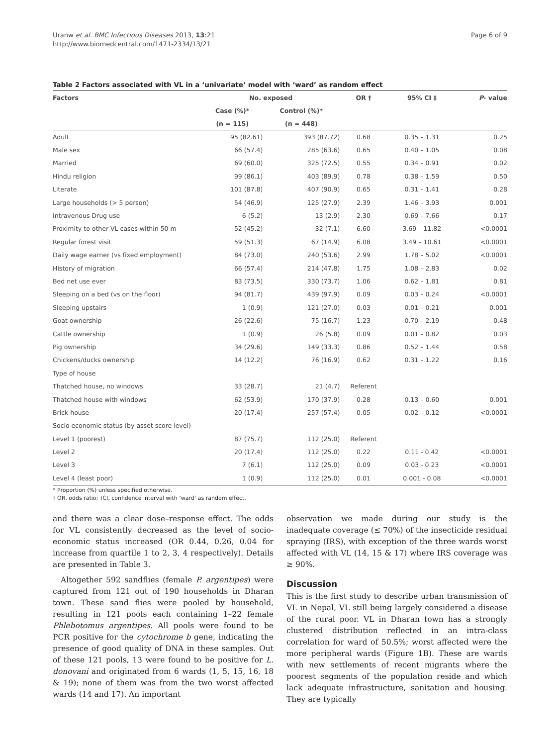Uranw et al. BMC Infectious Diseases 2013, 13:21
http://www.biomedcentral.com/1471-2334/13/21
Page 6 of 9
Table 2 Factors associated with VL in a ‘univariate’ model with ‘ward’ as random effect
| Factors | No. exposed | | OR † | 95% CI ‡ | P - value |
| --- | --- | --- | --- | --- | --- |
| | Case (%)* | Control (%)* | | | |
| | (n = 115) | (n = 448) | | | |
| Adult | 95 (82.61) | 393 (87.72) | 0.68 | 0.35 – 1.31 | 0.25 |
| Male sex | 66 (57.4) | 285 (63.6) | 0.65 | 0.40 – 1.05 | 0.08 |
| Married | 69 (60.0) | 325 (72.5) | 0.55 | 0.34 – 0.91 | 0.02 |
| Hindu religion | 99 (86.1) | 403 (89.9) | 0.78 | 0.38 – 1.59 | 0.50 |
| Literate | 101 (87.8) | 407 (90.9) | 0.65 | 0.31 – 1.41 | 0.28 |
| Large households (> 5 person) | 54 (46.9) | 125 (27.9) | 2.39 | 1.46 – 3.93 | 0.001 |
| Intravenous Drug use | 6 (5.2) | 13 (2.9) | 2.30 | 0.69 – 7.66 | 0.17 |
| Proximity to other VL cases within 50 m | 52 (45.2) | 32 (7.1) | 6.60 | 3.69 – 11.82 | <0.0001 |
| Regular forest visit | 59 (51.3) | 67 (14.9) | 6.08 | 3.49 – 10.61 | <0.0001 |
| Daily wage earner (vs fixed employment) | 84 (73.0) | 240 (53.6) | 2.99 | 1.78 – 5.02 | <0.0001 |
| History of migration | 66 (57.4) | 214 (47.8) | 1.75 | 1.08 – 2.83 | 0.02 |
| Bed net use ever | 83 (73.5) | 330 (73.7) | 1.06 | 0.62 – 1.81 | 0.81 |
| Sleeping on a bed (vs on the floor) | 94 (81.7) | 439 (97.9) | 0.09 | 0.03 – 0.24 | <0.0001 |
| Sleeping upstairs | 1 (0.9) | 121 (27.0) | 0.03 | 0.01 – 0.21 | 0.001 |
| Goat ownership | 26 (22.6) | 75 (16.7) | 1.23 | 0.70 – 2.19 | 0.48 |
| Cattle ownership | 1 (0.9) | 26 (5.8) | 0.09 | 0.01 – 0.82 | 0.03 |
| Pig ownership | 34 (29.6) | 149 (33.3) | 0.86 | 0.52 – 1.44 | 0.58 |
| Chickens/ducks ownership | 14 (12.2) | 76 (16.9) | 0.62 | 0.31 – 1.22 | 0.16 |
| Type of house | | | | | |
| Thatched house, no windows | 33 (28.7) | 21 (4.7) | Referent | | |
| Thatched house with windows | 62 (53.9) | 170 (37.9) | 0.28 | 0.13 – 0.60 | 0.001 |
| Brick house | 20 (17.4) | 257 (57.4) | 0.05 | 0.02 – 0.12 | <0.0001 |
| Socio economic status (by asset score level) | | | | | |
| Level 1 (poorest) | 87 (75.7) | 112 (25.0) | Referent | | |
| Level 2 | 20 (17.4) | 112 (25.0) | 0.22 | 0.11 - 0.42 | <0.0001 |
| Level 3 | 7 (6.1) | 112 (25.0) | 0.09 | 0.03 - 0.23 | <0.0001 |
| Level 4 (least poor) | 1 (0.9) | 112 (25.0) | 0.01 | 0.001 - 0.08 | <0.0001 |
* Proportion (%) unless specified otherwise.
† OR, odds ratio; ‡CI, confidence interval with ‘ward’ as random effect.
and there was a clear dose–response effect. The odds for VL consistently decreased as the level of socio-economic status increased (OR 0.44, 0.26, 0.04 for increase from quartile 1 to 2, 3, 4 respectively). Details are presented in Table 3.
Altogether 592 sandflies (female P. argentipes) were captured from 121 out of 190 households in Dharan town. These sand flies were pooled by household, resulting in 121 pools each containing 1–22 female Phlebotomus argentipes. All pools were found to be PCR positive for the cytochrome b gene, indicating the presence of good quality of DNA in these samples. Out of these 121 pools, 13 were found to be positive for L. donovani and originated from 6 wards (1, 5, 15, 16, 18 & 19); none of them was from the two worst affected wards (14 and 17). An important
observation we made during our study is the inadequate coverage (≤ 70%) of the insecticide residual spraying (IRS), with exception of the three wards worst affected with VL (14, 15 & 17) where IRS coverage was ≥ 90%.
Discussion
This is the first study to describe urban transmission of VL in Nepal, VL still being largely considered a disease of the rural poor. VL in Dharan town has a strongly clustered distribution reflected in an intra-class correlation for ward of 50.5%; worst affected were the more peripheral wards (Figure 1B). These are wards with new settlements of recent migrants where the poorest segments of the population reside and which lack adequate infrastructure, sanitation and housing. They are typically